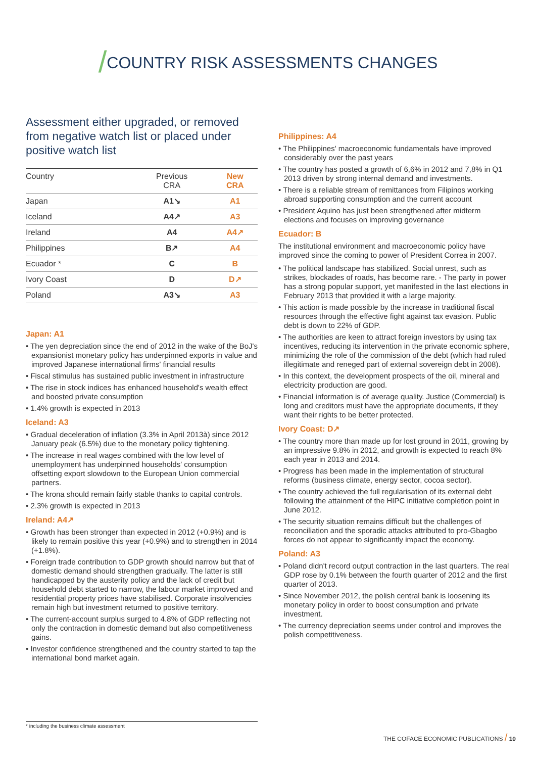/COUNTRY RISK ASSESSMENTS CHANGES
Assessment either upgraded, or removed from negative watch list or placed under positive watch list
| Country | Previous CRA | New CRA |
| --- | --- | --- |
| Japan | A1↘ | A1 |
| Iceland | A4↗ | A3 |
| Ireland | A4 | A4↗ |
| Philippines | B↗ | A4 |
| Ecuador * | C | B |
| Ivory Coast | D | D↗ |
| Poland | A3↘ | A3 |
Japan: A1
• The yen depreciation since the end of 2012 in the wake of the BoJ's expansionist monetary policy has underpinned exports in value and improved Japanese international firms' financial results
• Fiscal stimulus has sustained public investment in infrastructure
• The rise in stock indices has enhanced household's wealth effect and boosted private consumption
• 1.4% growth is expected in 2013
Iceland: A3
• Gradual deceleration of inflation (3.3% in April 2013à) since 2012 January peak (6.5%) due to the monetary policy tightening.
• The increase in real wages combined with the low level of unemployment has underpinned households' consumption offsetting export slowdown to the European Union commercial partners.
• The krona should remain fairly stable thanks to capital controls.
• 2.3% growth is expected in 2013
Ireland: A4↗
• Growth has been stronger than expected in 2012 (+0.9%) and is likely to remain positive this year (+0.9%) and to strengthen in 2014 (+1.8%).
• Foreign trade contribution to GDP growth should narrow but that of domestic demand should strengthen gradually. The latter is still handicapped by the austerity policy and the lack of credit but household debt started to narrow, the labour market improved and residential property prices have stabilised. Corporate insolvencies remain high but investment returned to positive territory.
• The current-account surplus surged to 4.8% of GDP reflecting not only the contraction in domestic demand but also competitiveness gains.
• Investor confidence strengthened and the country started to tap the international bond market again.
Philippines: A4
• The Philippines' macroeconomic fundamentals have improved considerably over the past years
• The country has posted a growth of 6,6% in 2012 and 7,8% in Q1 2013 driven by strong internal demand and investments.
• There is a reliable stream of remittances from Filipinos working abroad supporting consumption and the current account
• President Aquino has just been strengthened after midterm elections and focuses on improving governance
Ecuador: B
The institutional environment and macroeconomic policy have improved since the coming to power of President Correa in 2007.
• The political landscape has stabilized. Social unrest, such as strikes, blockades of roads, has become rare. - The party in power has a strong popular support, yet manifested in the last elections in February 2013 that provided it with a large majority.
• This action is made possible by the increase in traditional fiscal resources through the effective fight against tax evasion. Public debt is down to 22% of GDP.
• The authorities are keen to attract foreign investors by using tax incentives, reducing its intervention in the private economic sphere, minimizing the role of the commission of the debt (which had ruled illegitimate and reneged part of external sovereign debt in 2008).
• In this context, the development prospects of the oil, mineral and electricity production are good.
• Financial information is of average quality. Justice (Commercial) is long and creditors must have the appropriate documents, if they want their rights to be better protected.
Ivory Coast: D↗
• The country more than made up for lost ground in 2011, growing by an impressive 9.8% in 2012, and growth is expected to reach 8% each year in 2013 and 2014.
• Progress has been made in the implementation of structural reforms (business climate, energy sector, cocoa sector).
• The country achieved the full regularisation of its external debt following the attainment of the HIPC initiative completion point in June 2012.
• The security situation remains difficult but the challenges of reconciliation and the sporadic attacks attributed to pro-Gbagbo forces do not appear to significantly impact the economy.
Poland: A3
• Poland didn't record output contraction in the last quarters. The real GDP rose by 0.1% between the fourth quarter of 2012 and the first quarter of 2013.
• Since November 2012, the polish central bank is loosening its monetary policy in order to boost consumption and private investment.
• The currency depreciation seems under control and improves the polish competitiveness.
* including the business climate assessment
THE COFACE ECONOMIC PUBLICATIONS / 10